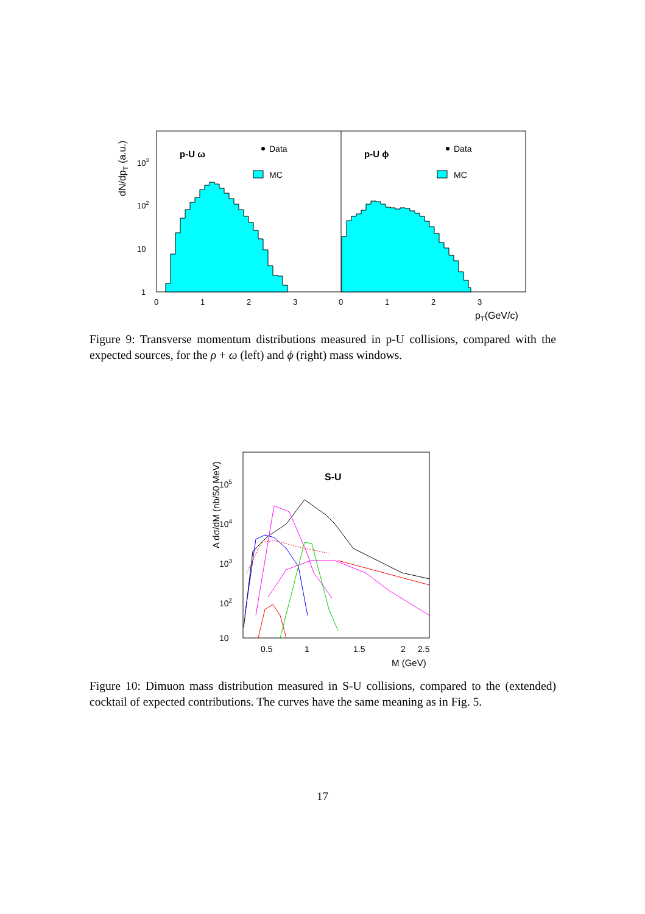dN/dpT (a.u.)
103
102
10
1
p-U ω
p-U ϕ
Data
MC
Data
MC
0
1
2
3
0
1
2
3
pT(GeV/c)
Figure 9: Transverse momentum distributions measured in p-U collisions, compared with the expected sources, for the ρ + ω (left) and ϕ (right) mass windows.
A dσ/dM (nb/50 MeV)
105
104
103
102
10
S-U
0.5
1
1.5
2
2.5
M (GeV)
Figure 10: Dimuon mass distribution measured in S-U collisions, compared to the (extended) cocktail of expected contributions. The curves have the same meaning as in Fig. 5.
17